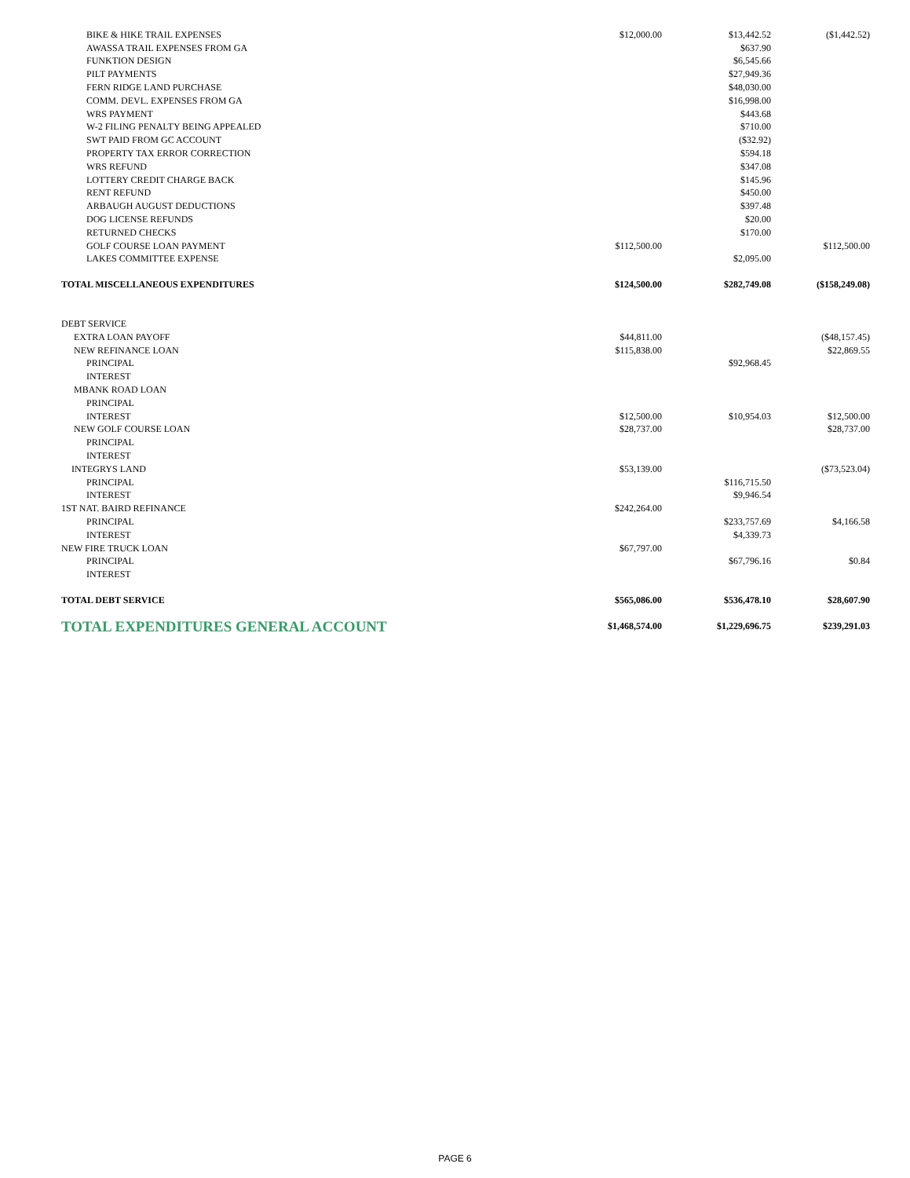| BIKE & HIKE TRAIL EXPENSES | $12,000.00 | $13,442.52 | ($1,442.52) |
| AWASSA TRAIL EXPENSES FROM GA | | $637.90 | |
| FUNKTION DESIGN | | $6,545.66 | |
| PILT PAYMENTS | | $27,949.36 | |
| FERN RIDGE LAND PURCHASE | | $48,030.00 | |
| COMM. DEVL. EXPENSES FROM GA | | $16,998.00 | |
| WRS PAYMENT | | $443.68 | |
| W-2 FILING PENALTY BEING APPEALED | | $710.00 | |
| SWT PAID FROM GC ACCOUNT | | ($32.92) | |
| PROPERTY TAX ERROR CORRECTION | | $594.18 | |
| WRS REFUND | | $347.08 | |
| LOTTERY CREDIT CHARGE BACK | | $145.96 | |
| RENT REFUND | | $450.00 | |
| ARBAUGH AUGUST DEDUCTIONS | | $397.48 | |
| DOG LICENSE REFUNDS | | $20.00 | |
| RETURNED CHECKS | | $170.00 | |
| GOLF COURSE LOAN PAYMENT | $112,500.00 | | $112,500.00 |
| LAKES COMMITTEE EXPENSE | | $2,095.00 | |
| TOTAL MISCELLANEOUS EXPENDITURES | $124,500.00 | $282,749.08 | ($158,249.08) |
| DEBT SERVICE | | | |
| EXTRA LOAN PAYOFF | $44,811.00 | | ($48,157.45) |
| NEW REFINANCE LOAN | $115,838.00 | | $22,869.55 |
| PRINCIPAL | | $92,968.45 | |
| INTEREST | | | |
| MBANK ROAD LOAN | | | |
| PRINCIPAL | | | |
| INTEREST | $12,500.00 | $10,954.03 | $12,500.00 |
| NEW GOLF COURSE LOAN | $28,737.00 | | $28,737.00 |
| PRINCIPAL | | | |
| INTEREST | | | |
| INTEGRYS LAND | $53,139.00 | | ($73,523.04) |
| PRINCIPAL | | $116,715.50 | |
| INTEREST | | $9,946.54 | |
| 1ST NAT. BAIRD REFINANCE | $242,264.00 | | |
| PRINCIPAL | | $233,757.69 | $4,166.58 |
| INTEREST | | $4,339.73 | |
| NEW FIRE TRUCK LOAN | $67,797.00 | | |
| PRINCIPAL | | $67,796.16 | $0.84 |
| INTEREST | | | |
| TOTAL DEBT SERVICE | $565,086.00 | $536,478.10 | $28,607.90 |
| TOTAL EXPENDITURES GENERAL ACCOUNT | $1,468,574.00 | $1,229,696.75 | $239,291.03 |
PAGE 6